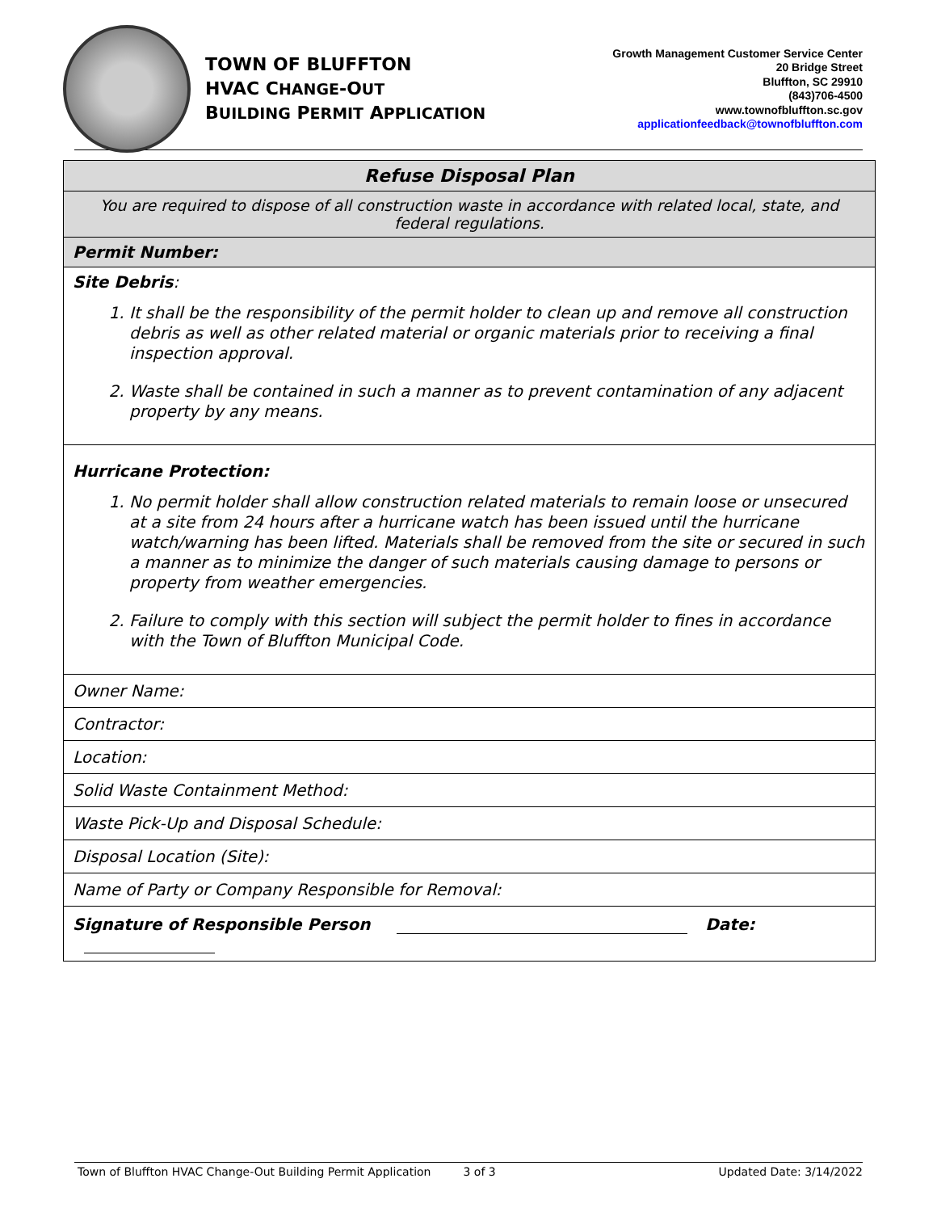TOWN OF BLUFFTON
HVAC CHANGE-OUT
BUILDING PERMIT APPLICATION
Growth Management Customer Service Center
20 Bridge Street
Bluffton, SC 29910
(843)706-4500
www.townofbluffton.sc.gov
applicationfeedback@townofbluffton.com
| Refuse Disposal Plan |
| You are required to dispose of all construction waste in accordance with related local, state, and federal regulations. |
| Permit Number: |
| Site Debris : 1. It shall be the responsibility of the permit holder to clean up and remove all construction debris as well as other related material or organic materials prior to receiving a final inspection approval. 2. Waste shall be contained in such a manner as to prevent contamination of any adjacent property by any means. |
| Hurricane Protection: 1. No permit holder shall allow construction related materials to remain loose or unsecured at a site from 24 hours after a hurricane watch has been issued until the hurricane watch/warning has been lifted. Materials shall be removed from the site or secured in such a manner as to minimize the danger of such materials causing damage to persons or property from weather emergencies. 2. Failure to comply with this section will subject the permit holder to fines in accordance with the Town of Bluffton Municipal Code. |
| Owner Name: |
| Contractor: |
| Location: |
| Solid Waste Containment Method: |
| Waste Pick-Up and Disposal Schedule: |
| Disposal Location (Site): |
| Name of Party or Company Responsible for Removal: |
| Signature of Responsible Person Date: |
Town of Bluffton HVAC Change-Out Building Permit Application 3 of 3 Updated Date: 3/14/2022